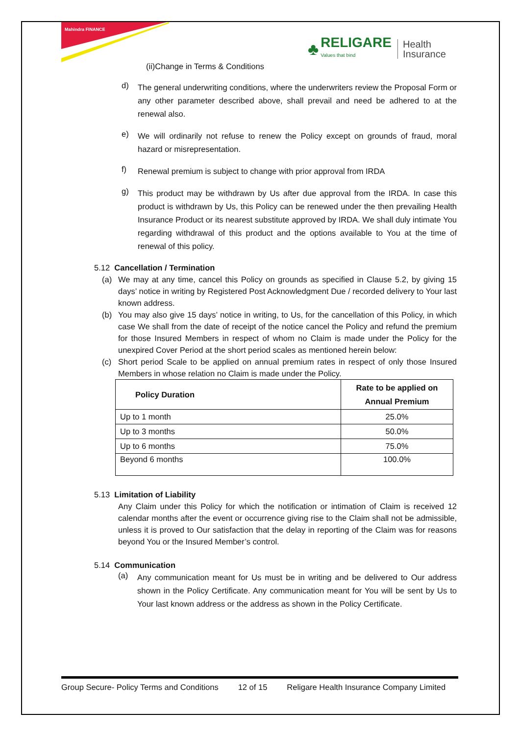Mahindra FINANCE
♣
RELIGARE
Values that bind
Health
Insurance
(ii)Change in Terms & Conditions
d)
The general underwriting conditions, where the underwriters review the Proposal Form or any other parameter described above, shall prevail and need be adhered to at the renewal also.
e)
We will ordinarily not refuse to renew the Policy except on grounds of fraud, moral hazard or misrepresentation.
f)
Renewal premium is subject to change with prior approval from IRDA
g)
This product may be withdrawn by Us after due approval from the IRDA. In case this product is withdrawn by Us, this Policy can be renewed under the then prevailing Health Insurance Product or its nearest substitute approved by IRDA. We shall duly intimate You regarding withdrawal of this product and the options available to You at the time of renewal of this policy.
5.12 Cancellation / Termination
(a) We may at any time, cancel this Policy on grounds as specified in Clause 5.2, by giving 15 days’ notice in writing by Registered Post Acknowledgment Due / recorded delivery to Your last known address.
(b) You may also give 15 days’ notice in writing, to Us, for the cancellation of this Policy, in which case We shall from the date of receipt of the notice cancel the Policy and refund the premium for those Insured Members in respect of whom no Claim is made under the Policy for the unexpired Cover Period at the short period scales as mentioned herein below:
(c) Short period Scale to be applied on annual premium rates in respect of only those Insured Members in whose relation no Claim is made under the Policy.
| Policy Duration | Rate to be applied on Annual Premium |
| --- | --- |
| Up to 1 month | 25.0% |
| Up to 3 months | 50.0% |
| Up to 6 months | 75.0% |
| Beyond 6 months | 100.0% |
5.13 Limitation of Liability
Any Claim under this Policy for which the notification or intimation of Claim is received 12 calendar months after the event or occurrence giving rise to the Claim shall not be admissible, unless it is proved to Our satisfaction that the delay in reporting of the Claim was for reasons beyond You or the Insured Member’s control.
5.14 Communication
(a)
Any communication meant for Us must be in writing and be delivered to Our address shown in the Policy Certificate. Any communication meant for You will be sent by Us to Your last known address or the address as shown in the Policy Certificate.
Group Secure- Policy Terms and Conditions 12 of 15 Religare Health Insurance Company Limited